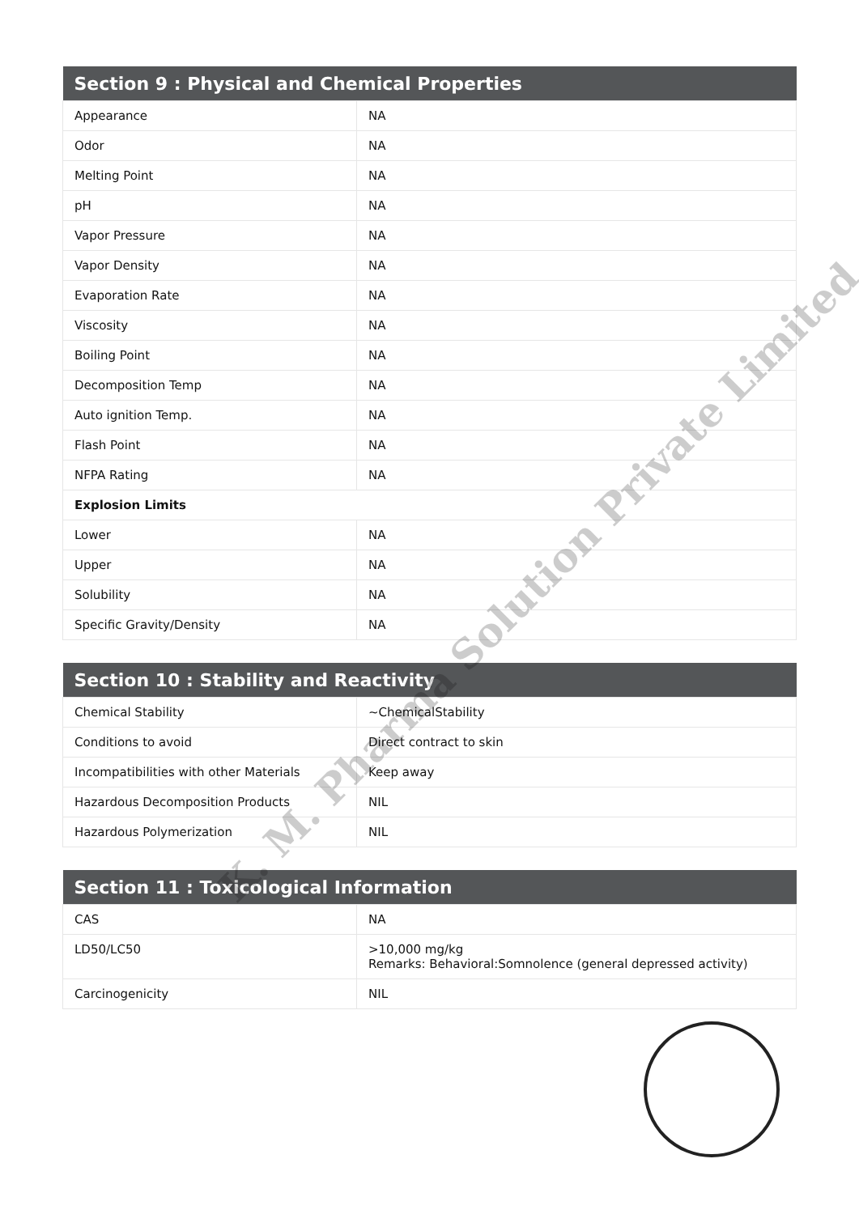| Section 9 : Physical and Chemical Properties | |
| --- | --- |
| Appearance | NA |
| Odor | NA |
| Melting Point | NA |
| pH | NA |
| Vapor Pressure | NA |
| Vapor Density | NA |
| Evaporation Rate | NA |
| Viscosity | NA |
| Boiling Point | NA |
| Decomposition Temp | NA |
| Auto ignition Temp. | NA |
| Flash Point | NA |
| NFPA Rating | NA |
| Explosion Limits | |
| Lower | NA |
| Upper | NA |
| Solubility | NA |
| Specific Gravity/Density | NA |
| Section 10 : Stability and Reactivity | |
| --- | --- |
| Chemical Stability | ~ChemicalStability |
| Conditions to avoid | Direct contract to skin |
| Incompatibilities with other Materials | Keep away |
| Hazardous Decomposition Products | NIL |
| Hazardous Polymerization | NIL |
| Section 11 : Toxicological Information | |
| --- | --- |
| CAS | NA |
| LD50/LC50 | >10,000 mg/kg Remarks: Behavioral:Somnolence (general depressed activity) |
| Carcinogenicity | NIL |
K. M. Pharma Solution Private Limited